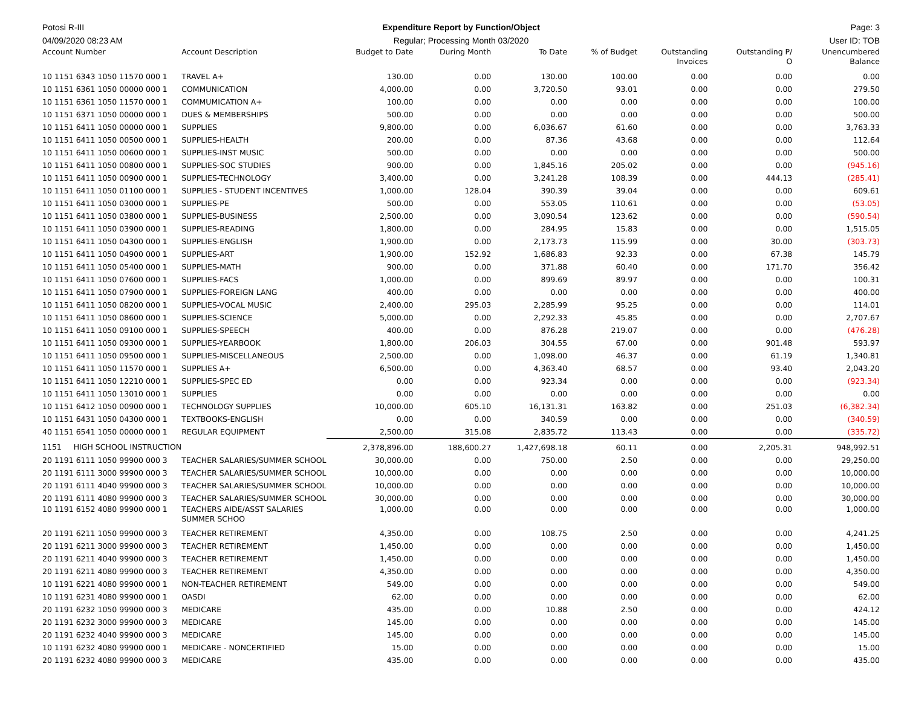Potosi R-III Expenditure Report by Function/Object
Page: 3
04/09/2020 08:23 AM Regular; Processing Month 03/2020
User ID: TOB
| Account Number | Account Description | Budget to Date | During Month | To Date | % of Budget | Outstanding Invoices | Outstanding P/ O | Unencumbered Balance |
| --- | --- | --- | --- | --- | --- | --- | --- | --- |
| 10 1151 6343 1050 11570 000 1 | TRAVEL A+ | 130.00 | 0.00 | 130.00 | 100.00 | 0.00 | 0.00 | 0.00 |
| 10 1151 6361 1050 00000 000 1 | COMMUNICATION | 4,000.00 | 0.00 | 3,720.50 | 93.01 | 0.00 | 0.00 | 279.50 |
| 10 1151 6361 1050 11570 000 1 | COMMUMICATION A+ | 100.00 | 0.00 | 0.00 | 0.00 | 0.00 | 0.00 | 100.00 |
| 10 1151 6371 1050 00000 000 1 | DUES & MEMBERSHIPS | 500.00 | 0.00 | 0.00 | 0.00 | 0.00 | 0.00 | 500.00 |
| 10 1151 6411 1050 00000 000 1 | SUPPLIES | 9,800.00 | 0.00 | 6,036.67 | 61.60 | 0.00 | 0.00 | 3,763.33 |
| 10 1151 6411 1050 00500 000 1 | SUPPLIES-HEALTH | 200.00 | 0.00 | 87.36 | 43.68 | 0.00 | 0.00 | 112.64 |
| 10 1151 6411 1050 00600 000 1 | SUPPLIES-INST MUSIC | 500.00 | 0.00 | 0.00 | 0.00 | 0.00 | 0.00 | 500.00 |
| 10 1151 6411 1050 00800 000 1 | SUPPLIES-SOC STUDIES | 900.00 | 0.00 | 1,845.16 | 205.02 | 0.00 | 0.00 | (945.16) |
| 10 1151 6411 1050 00900 000 1 | SUPPLIES-TECHNOLOGY | 3,400.00 | 0.00 | 3,241.28 | 108.39 | 0.00 | 444.13 | (285.41) |
| 10 1151 6411 1050 01100 000 1 | SUPPLIES - STUDENT INCENTIVES | 1,000.00 | 128.04 | 390.39 | 39.04 | 0.00 | 0.00 | 609.61 |
| 10 1151 6411 1050 03000 000 1 | SUPPLIES-PE | 500.00 | 0.00 | 553.05 | 110.61 | 0.00 | 0.00 | (53.05) |
| 10 1151 6411 1050 03800 000 1 | SUPPLIES-BUSINESS | 2,500.00 | 0.00 | 3,090.54 | 123.62 | 0.00 | 0.00 | (590.54) |
| 10 1151 6411 1050 03900 000 1 | SUPPLIES-READING | 1,800.00 | 0.00 | 284.95 | 15.83 | 0.00 | 0.00 | 1,515.05 |
| 10 1151 6411 1050 04300 000 1 | SUPPLIES-ENGLISH | 1,900.00 | 0.00 | 2,173.73 | 115.99 | 0.00 | 30.00 | (303.73) |
| 10 1151 6411 1050 04900 000 1 | SUPPLIES-ART | 1,900.00 | 152.92 | 1,686.83 | 92.33 | 0.00 | 67.38 | 145.79 |
| 10 1151 6411 1050 05400 000 1 | SUPPLIES-MATH | 900.00 | 0.00 | 371.88 | 60.40 | 0.00 | 171.70 | 356.42 |
| 10 1151 6411 1050 07600 000 1 | SUPPLIES-FACS | 1,000.00 | 0.00 | 899.69 | 89.97 | 0.00 | 0.00 | 100.31 |
| 10 1151 6411 1050 07900 000 1 | SUPPLIES-FOREIGN LANG | 400.00 | 0.00 | 0.00 | 0.00 | 0.00 | 0.00 | 400.00 |
| 10 1151 6411 1050 08200 000 1 | SUPPLIES-VOCAL MUSIC | 2,400.00 | 295.03 | 2,285.99 | 95.25 | 0.00 | 0.00 | 114.01 |
| 10 1151 6411 1050 08600 000 1 | SUPPLIES-SCIENCE | 5,000.00 | 0.00 | 2,292.33 | 45.85 | 0.00 | 0.00 | 2,707.67 |
| 10 1151 6411 1050 09100 000 1 | SUPPLIES-SPEECH | 400.00 | 0.00 | 876.28 | 219.07 | 0.00 | 0.00 | (476.28) |
| 10 1151 6411 1050 09300 000 1 | SUPPLIES-YEARBOOK | 1,800.00 | 206.03 | 304.55 | 67.00 | 0.00 | 901.48 | 593.97 |
| 10 1151 6411 1050 09500 000 1 | SUPPLIES-MISCELLANEOUS | 2,500.00 | 0.00 | 1,098.00 | 46.37 | 0.00 | 61.19 | 1,340.81 |
| 10 1151 6411 1050 11570 000 1 | SUPPLIES A+ | 6,500.00 | 0.00 | 4,363.40 | 68.57 | 0.00 | 93.40 | 2,043.20 |
| 10 1151 6411 1050 12210 000 1 | SUPPLIES-SPEC ED | 0.00 | 0.00 | 923.34 | 0.00 | 0.00 | 0.00 | (923.34) |
| 10 1151 6411 1050 13010 000 1 | SUPPLIES | 0.00 | 0.00 | 0.00 | 0.00 | 0.00 | 0.00 | 0.00 |
| 10 1151 6412 1050 00900 000 1 | TECHNOLOGY SUPPLIES | 10,000.00 | 605.10 | 16,131.31 | 163.82 | 0.00 | 251.03 | (6,382.34) |
| 10 1151 6431 1050 04300 000 1 | TEXTBOOKS-ENGLISH | 0.00 | 0.00 | 340.59 | 0.00 | 0.00 | 0.00 | (340.59) |
| 40 1151 6541 1050 00000 000 1 | REGULAR EQUIPMENT | 2,500.00 | 315.08 | 2,835.72 | 113.43 | 0.00 | 0.00 | (335.72) |
| 1151 HIGH SCHOOL INSTRUCTION | | 2,378,896.00 | 188,600.27 | 1,427,698.18 | 60.11 | 0.00 | 2,205.31 | 948,992.51 |
| 20 1191 6111 1050 99900 000 3 | TEACHER SALARIES/SUMMER SCHOOL | 30,000.00 | 0.00 | 750.00 | 2.50 | 0.00 | 0.00 | 29,250.00 |
| 20 1191 6111 3000 99900 000 3 | TEACHER SALARIES/SUMMER SCHOOL | 10,000.00 | 0.00 | 0.00 | 0.00 | 0.00 | 0.00 | 10,000.00 |
| 20 1191 6111 4040 99900 000 3 | TEACHER SALARIES/SUMMER SCHOOL | 10,000.00 | 0.00 | 0.00 | 0.00 | 0.00 | 0.00 | 10,000.00 |
| 20 1191 6111 4080 99900 000 3 | TEACHER SALARIES/SUMMER SCHOOL | 30,000.00 | 0.00 | 0.00 | 0.00 | 0.00 | 0.00 | 30,000.00 |
| 10 1191 6152 4080 99900 000 1 | TEACHERS AIDE/ASST SALARIES SUMMER SCHOO | 1,000.00 | 0.00 | 0.00 | 0.00 | 0.00 | 0.00 | 1,000.00 |
| 20 1191 6211 1050 99900 000 3 | TEACHER RETIREMENT | 4,350.00 | 0.00 | 108.75 | 2.50 | 0.00 | 0.00 | 4,241.25 |
| 20 1191 6211 3000 99900 000 3 | TEACHER RETIREMENT | 1,450.00 | 0.00 | 0.00 | 0.00 | 0.00 | 0.00 | 1,450.00 |
| 20 1191 6211 4040 99900 000 3 | TEACHER RETIREMENT | 1,450.00 | 0.00 | 0.00 | 0.00 | 0.00 | 0.00 | 1,450.00 |
| 20 1191 6211 4080 99900 000 3 | TEACHER RETIREMENT | 4,350.00 | 0.00 | 0.00 | 0.00 | 0.00 | 0.00 | 4,350.00 |
| 10 1191 6221 4080 99900 000 1 | NON-TEACHER RETIREMENT | 549.00 | 0.00 | 0.00 | 0.00 | 0.00 | 0.00 | 549.00 |
| 10 1191 6231 4080 99900 000 1 | OASDI | 62.00 | 0.00 | 0.00 | 0.00 | 0.00 | 0.00 | 62.00 |
| 20 1191 6232 1050 99900 000 3 | MEDICARE | 435.00 | 0.00 | 10.88 | 2.50 | 0.00 | 0.00 | 424.12 |
| 20 1191 6232 3000 99900 000 3 | MEDICARE | 145.00 | 0.00 | 0.00 | 0.00 | 0.00 | 0.00 | 145.00 |
| 20 1191 6232 4040 99900 000 3 | MEDICARE | 145.00 | 0.00 | 0.00 | 0.00 | 0.00 | 0.00 | 145.00 |
| 10 1191 6232 4080 99900 000 1 | MEDICARE - NONCERTIFIED | 15.00 | 0.00 | 0.00 | 0.00 | 0.00 | 0.00 | 15.00 |
| 20 1191 6232 4080 99900 000 3 | MEDICARE | 435.00 | 0.00 | 0.00 | 0.00 | 0.00 | 0.00 | 435.00 |